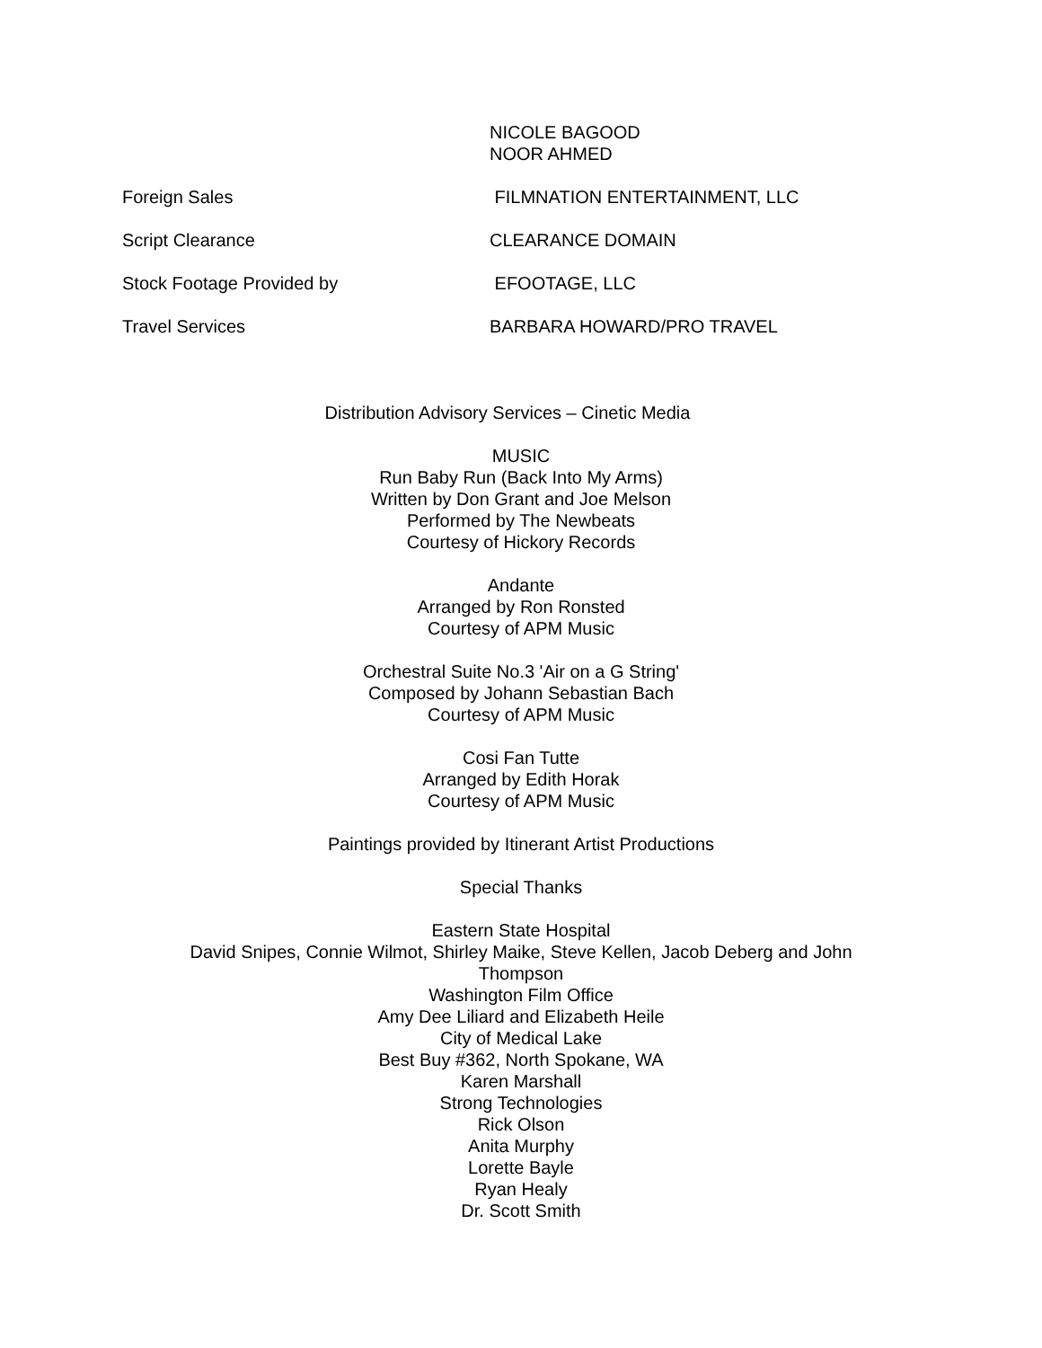NICOLE BAGOOD
NOOR AHMED
Foreign Sales FILMNATION ENTERTAINMENT, LLC
Script Clearance CLEARANCE DOMAIN
Stock Footage Provided by EFOOTAGE, LLC
Travel Services BARBARA HOWARD/PRO TRAVEL
Distribution Advisory Services – Cinetic Media
MUSIC
Run Baby Run (Back Into My Arms)
Written by Don Grant and Joe Melson
Performed by The Newbeats
Courtesy of Hickory Records
Andante
Arranged by Ron Ronsted
Courtesy of APM Music
Orchestral Suite No.3 'Air on a G String'
Composed by Johann Sebastian Bach
Courtesy of APM Music
Cosi Fan Tutte
Arranged by Edith Horak
Courtesy of APM Music
Paintings provided by Itinerant Artist Productions
Special Thanks
Eastern State Hospital
David Snipes, Connie Wilmot, Shirley Maike, Steve Kellen, Jacob Deberg and John Thompson
Washington Film Office
Amy Dee Liliard and Elizabeth Heile
City of Medical Lake
Best Buy #362, North Spokane, WA
Karen Marshall
Strong Technologies
Rick Olson
Anita Murphy
Lorette Bayle
Ryan Healy
Dr. Scott Smith